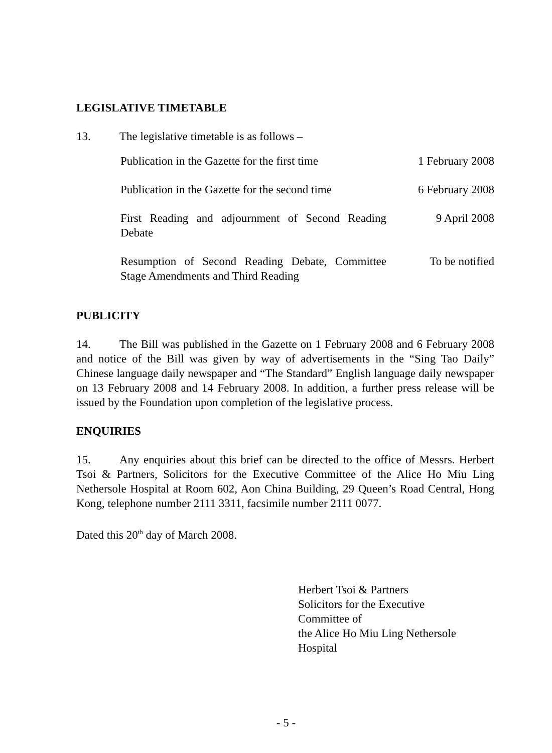LEGISLATIVE TIMETABLE
13. The legislative timetable is as follows –
| Publication in the Gazette for the first time | 1 February 2008 |
| Publication in the Gazette for the second time | 6 February 2008 |
| First Reading and adjournment of Second Reading Debate | 9 April 2008 |
| Resumption of Second Reading Debate, Committee Stage Amendments and Third Reading | To be notified |
PUBLICITY
14. The Bill was published in the Gazette on 1 February 2008 and 6 February 2008 and notice of the Bill was given by way of advertisements in the “Sing Tao Daily” Chinese language daily newspaper and “The Standard” English language daily newspaper on 13 February 2008 and 14 February 2008. In addition, a further press release will be issued by the Foundation upon completion of the legislative process.
ENQUIRIES
15. Any enquiries about this brief can be directed to the office of Messrs. Herbert Tsoi & Partners, Solicitors for the Executive Committee of the Alice Ho Miu Ling Nethersole Hospital at Room 602, Aon China Building, 29 Queen’s Road Central, Hong Kong, telephone number 2111 3311, facsimile number 2111 0077.
Dated this 20<sup>th</sup> day of March 2008.
Herbert Tsoi & Partners
Solicitors for the Executive
Committee of
the Alice Ho Miu Ling Nethersole
Hospital
- 5 -